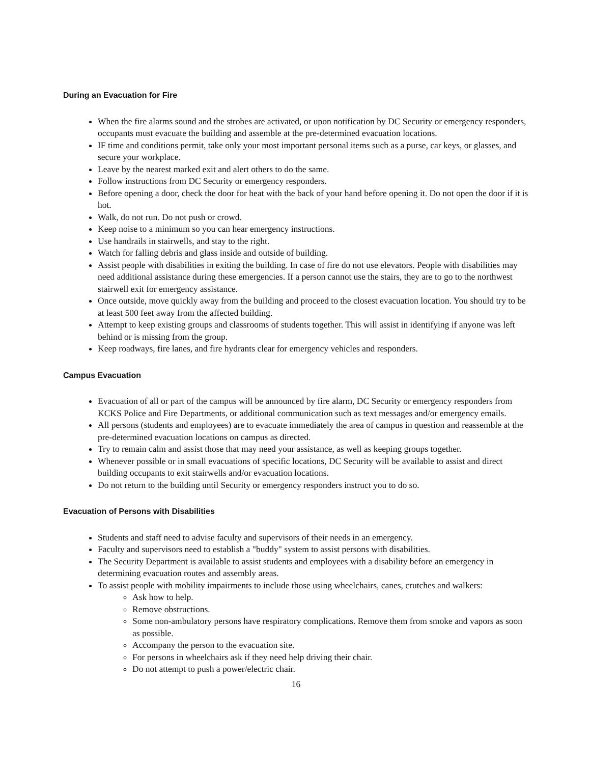During an Evacuation for Fire
When the fire alarms sound and the strobes are activated, or upon notification by DC Security or emergency responders, occupants must evacuate the building and assemble at the pre-determined evacuation locations.
IF time and conditions permit, take only your most important personal items such as a purse, car keys, or glasses, and secure your workplace.
Leave by the nearest marked exit and alert others to do the same.
Follow instructions from DC Security or emergency responders.
Before opening a door, check the door for heat with the back of your hand before opening it. Do not open the door if it is hot.
Walk, do not run. Do not push or crowd.
Keep noise to a minimum so you can hear emergency instructions.
Use handrails in stairwells, and stay to the right.
Watch for falling debris and glass inside and outside of building.
Assist people with disabilities in exiting the building. In case of fire do not use elevators. People with disabilities may need additional assistance during these emergencies. If a person cannot use the stairs, they are to go to the northwest stairwell exit for emergency assistance.
Once outside, move quickly away from the building and proceed to the closest evacuation location. You should try to be at least 500 feet away from the affected building.
Attempt to keep existing groups and classrooms of students together. This will assist in identifying if anyone was left behind or is missing from the group.
Keep roadways, fire lanes, and fire hydrants clear for emergency vehicles and responders.
Campus Evacuation
Evacuation of all or part of the campus will be announced by fire alarm, DC Security or emergency responders from KCKS Police and Fire Departments, or additional communication such as text messages and/or emergency emails.
All persons (students and employees) are to evacuate immediately the area of campus in question and reassemble at the pre-determined evacuation locations on campus as directed.
Try to remain calm and assist those that may need your assistance, as well as keeping groups together.
Whenever possible or in small evacuations of specific locations, DC Security will be available to assist and direct building occupants to exit stairwells and/or evacuation locations.
Do not return to the building until Security or emergency responders instruct you to do so.
Evacuation of Persons with Disabilities
Students and staff need to advise faculty and supervisors of their needs in an emergency.
Faculty and supervisors need to establish a "buddy" system to assist persons with disabilities.
The Security Department is available to assist students and employees with a disability before an emergency in determining evacuation routes and assembly areas.
To assist people with mobility impairments to include those using wheelchairs, canes, crutches and walkers:
Ask how to help.
Remove obstructions.
Some non-ambulatory persons have respiratory complications. Remove them from smoke and vapors as soon as possible.
Accompany the person to the evacuation site.
For persons in wheelchairs ask if they need help driving their chair.
Do not attempt to push a power/electric chair.
16